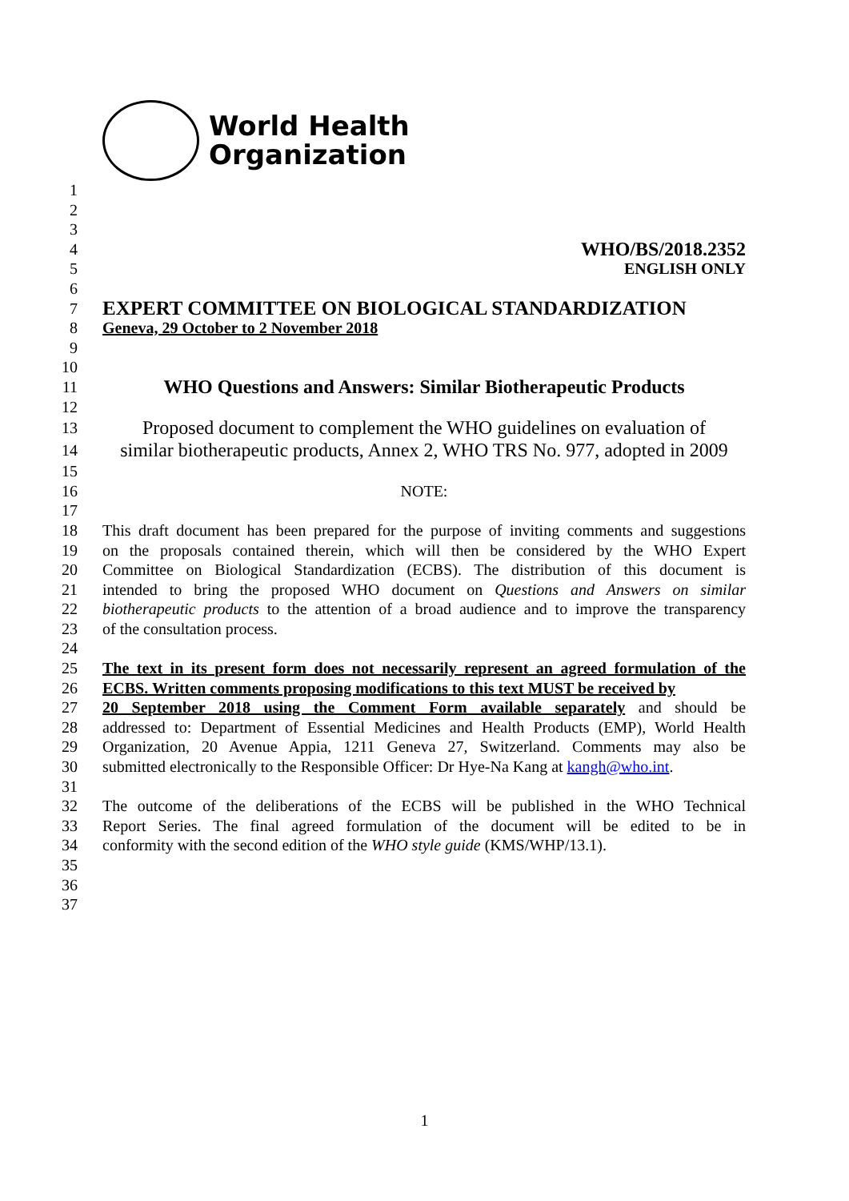World Health
Organization
1
2
3
4
WHO/BS/2018.2352
5 ENGLISH ONLY
6
7
EXPERT COMMITTEE ON BIOLOGICAL STANDARDIZATION
8 Geneva, 29 October to 2 November 2018
9
10
11
WHO Questions and Answers: Similar Biotherapeutic Products
12
13
Proposed document to complement the WHO guidelines on evaluation of
14
similar biotherapeutic products, Annex 2, WHO TRS No. 977, adopted in 2009
15
16 NOTE:
17
18 This draft document has been prepared for the purpose of inviting comments and suggestions
19 on the proposals contained therein, which will then be considered by the WHO Expert
20 Committee on Biological Standardization (ECBS). The distribution of this document is
21 intended to bring the proposed WHO document on Questions and Answers on similar
22 biotherapeutic products to the attention of a broad audience and to improve the transparency
23 of the consultation process.
24
25 The text in its present form does not necessarily represent an agreed formulation of the
26 ECBS. Written comments proposing modifications to this text MUST be received by
27 20 September 2018 using the Comment Form available separately and should be
28 addressed to: Department of Essential Medicines and Health Products (EMP), World Health
29 Organization, 20 Avenue Appia, 1211 Geneva 27, Switzerland. Comments may also be
30 submitted electronically to the Responsible Officer: Dr Hye-Na Kang at kangh@who.int.
31
32 The outcome of the deliberations of the ECBS will be published in the WHO Technical
33 Report Series. The final agreed formulation of the document will be edited to be in
34 conformity with the second edition of the WHO style guide (KMS/WHP/13.1).
35
36
37
1